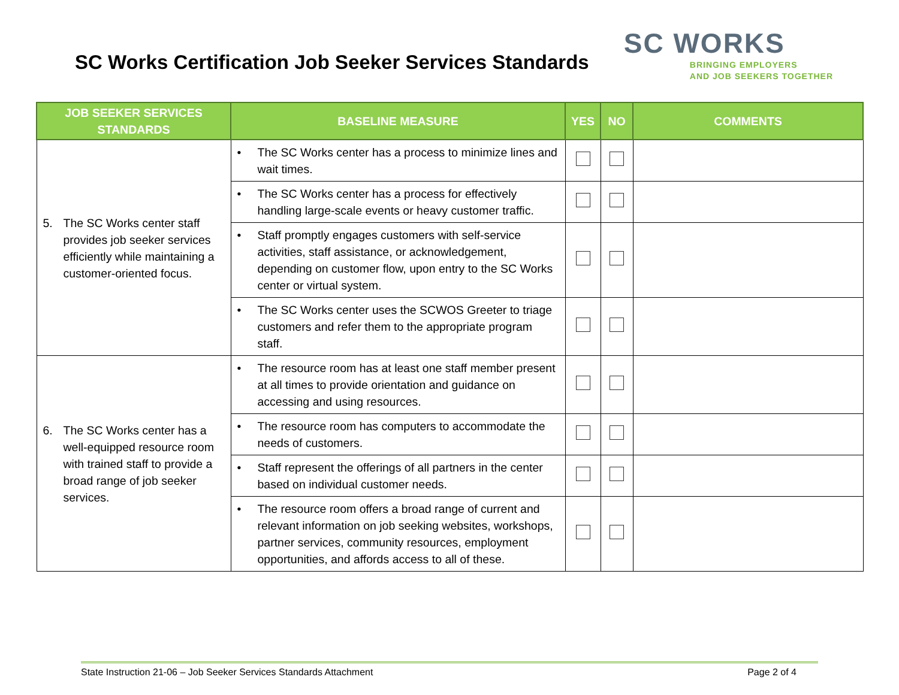SC Works Certification Job Seeker Services Standards
SC WORKS
BRINGING EMPLOYERS
AND JOB SEEKERS TOGETHER
| JOB SEEKER SERVICES STANDARDS | BASELINE MEASURE | YES | NO | COMMENTS |
| --- | --- | --- | --- | --- |
| 5. The SC Works center staff provides job seeker services efficiently while maintaining a customer-oriented focus. | • The SC Works center has a process to minimize lines and wait times. | | | |
| | • The SC Works center has a process for effectively handling large-scale events or heavy customer traffic. | | | |
| | • Staff promptly engages customers with self-service activities, staff assistance, or acknowledgement, depending on customer flow, upon entry to the SC Works center or virtual system. | | | |
| | • The SC Works center uses the SCWOS Greeter to triage customers and refer them to the appropriate program staff. | | | |
| 6. The SC Works center has a well-equipped resource room with trained staff to provide a broad range of job seeker services. | • The resource room has at least one staff member present at all times to provide orientation and guidance on accessing and using resources. | | | |
| | • The resource room has computers to accommodate the needs of customers. | | | |
| | • Staff represent the offerings of all partners in the center based on individual customer needs. | | | |
| | • The resource room offers a broad range of current and relevant information on job seeking websites, workshops, partner services, community resources, employment opportunities, and affords access to all of these. | | | |
State Instruction 21-06 – Job Seeker Services Standards Attachment Page 2 of 4